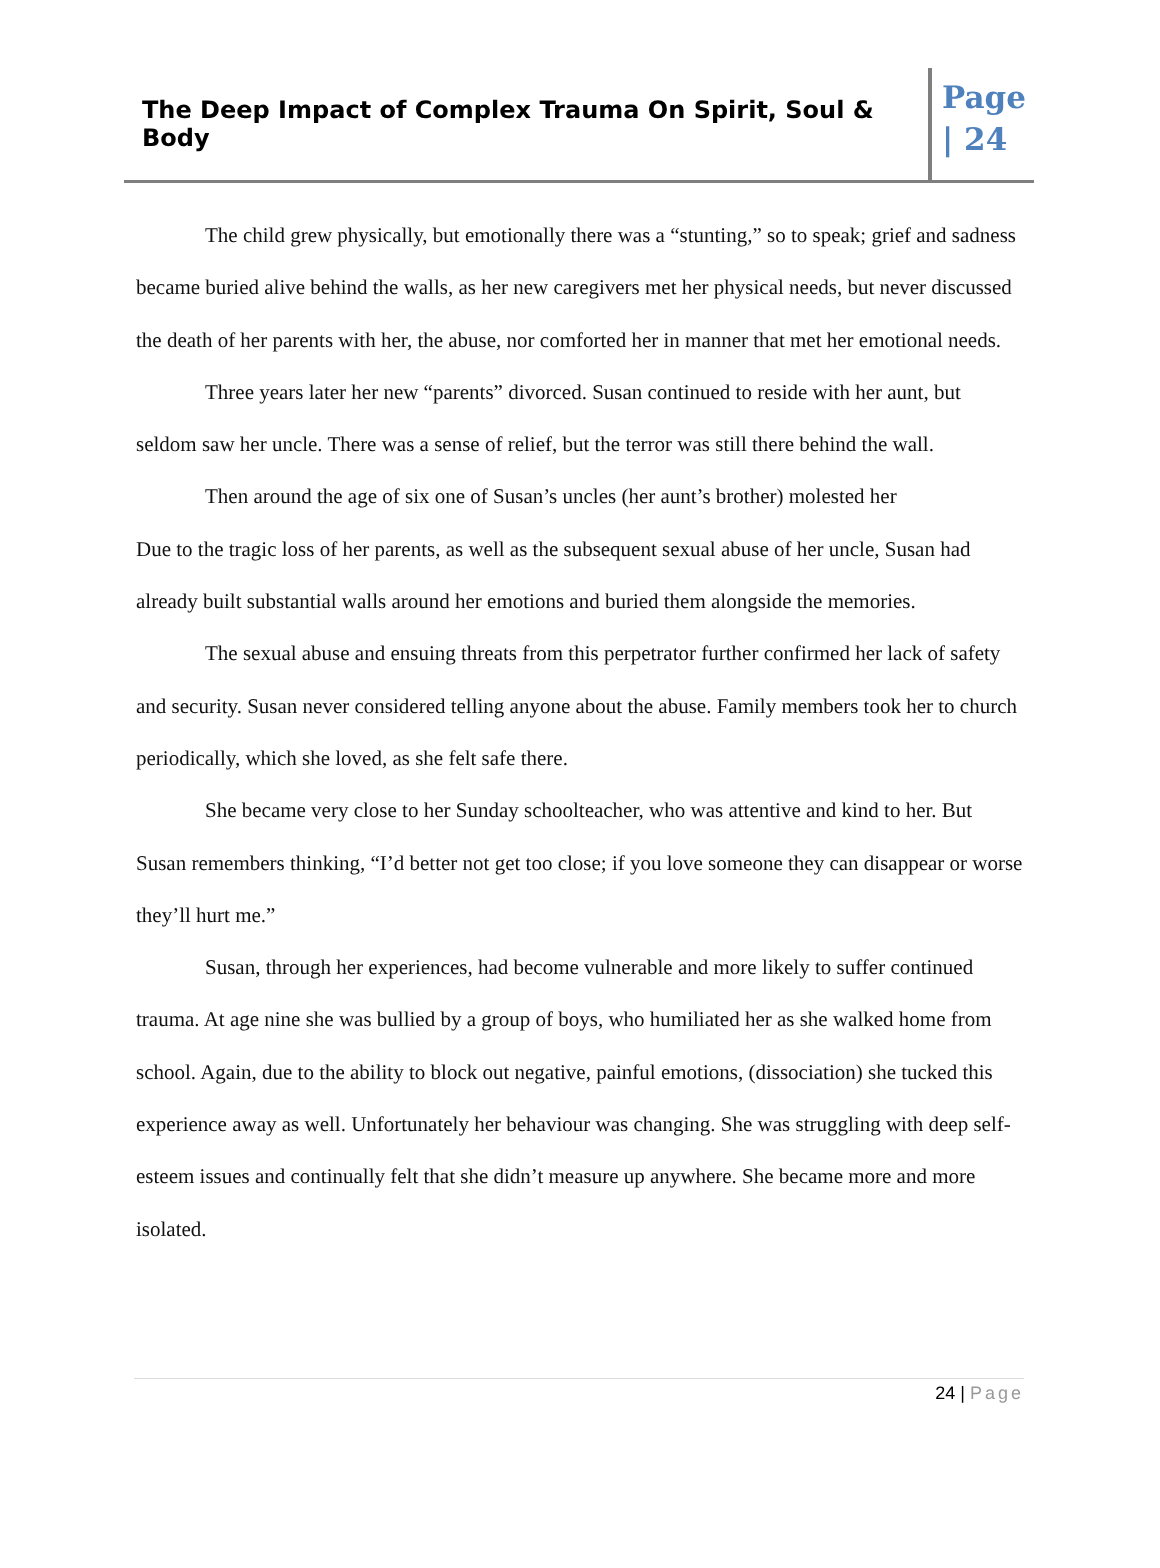The Deep Impact of Complex Trauma On Spirit, Soul & Body
Page
| 24
The child grew physically, but emotionally there was a “stunting,” so to speak; grief and sadness became buried alive behind the walls, as her new caregivers met her physical needs, but never discussed the death of her parents with her, the abuse, nor comforted her in manner that met her emotional needs.
Three years later her new “parents” divorced. Susan continued to reside with her aunt, but seldom saw her uncle. There was a sense of relief, but the terror was still there behind the wall.
Then around the age of six one of Susan’s uncles (her aunt’s brother) molested her
Due to the tragic loss of her parents, as well as the subsequent sexual abuse of her uncle, Susan had already built substantial walls around her emotions and buried them alongside the memories.
The sexual abuse and ensuing threats from this perpetrator further confirmed her lack of safety and security. Susan never considered telling anyone about the abuse. Family members took her to church periodically, which she loved, as she felt safe there.
She became very close to her Sunday schoolteacher, who was attentive and kind to her. But Susan remembers thinking, “I’d better not get too close; if you love someone they can disappear or worse they’ll hurt me.”
Susan, through her experiences, had become vulnerable and more likely to suffer continued trauma. At age nine she was bullied by a group of boys, who humiliated her as she walked home from school. Again, due to the ability to block out negative, painful emotions, (dissociation) she tucked this experience away as well. Unfortunately her behaviour was changing. She was struggling with deep self-esteem issues and continually felt that she didn’t measure up anywhere. She became more and more isolated.
24 | Page